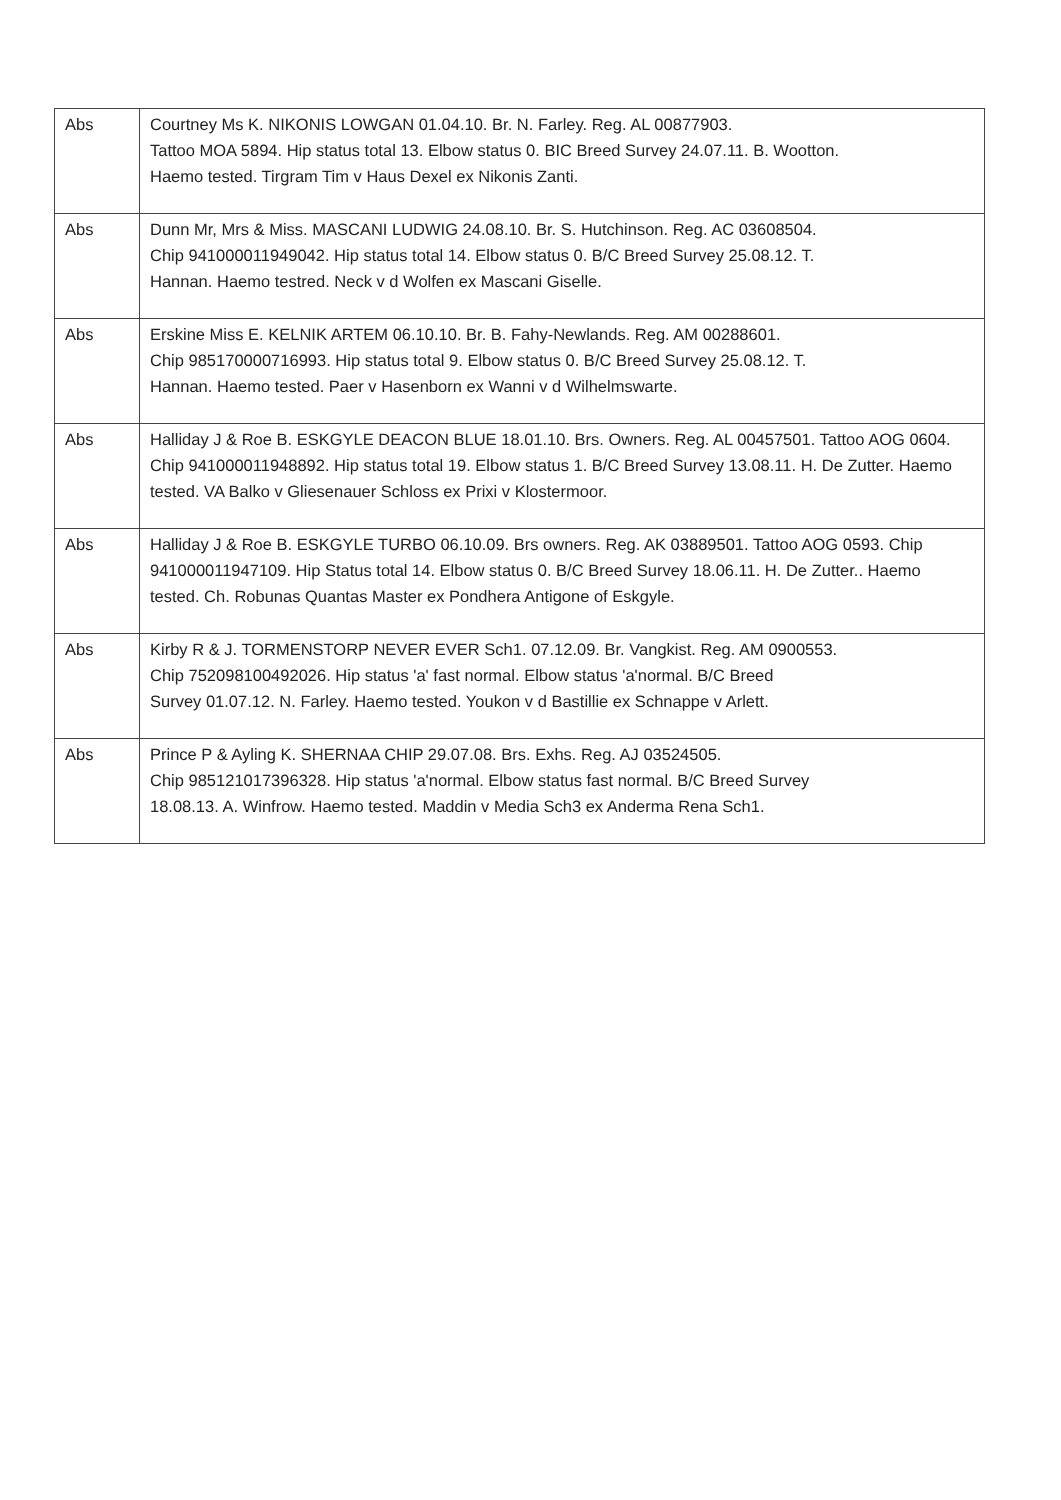| Abs | Courtney Ms K. NIKONIS LOWGAN 01.04.10. Br. N. Farley. Reg. AL 00877903. Tattoo MOA 5894. Hip status total 13. Elbow status 0. BIC Breed Survey 24.07.11. B. Wootton. Haemo tested. Tirgram Tim v Haus Dexel ex Nikonis Zanti. |
| Abs | Dunn Mr, Mrs & Miss. MASCANI LUDWIG 24.08.10. Br. S. Hutchinson. Reg. AC 03608504. Chip 941000011949042. Hip status total 14. Elbow status 0. B/C Breed Survey 25.08.12. T. Hannan. Haemo testred. Neck v d Wolfen ex Mascani Giselle. |
| Abs | Erskine Miss E. KELNIK ARTEM 06.10.10. Br. B. Fahy-Newlands. Reg. AM 00288601. Chip 985170000716993. Hip status total 9. Elbow status 0. B/C Breed Survey 25.08.12. T. Hannan. Haemo tested. Paer v Hasenborn ex Wanni v d Wilhelmswarte. |
| Abs | Halliday J & Roe B. ESKGYLE DEACON BLUE 18.01.10. Brs. Owners. Reg. AL 00457501. Tattoo AOG 0604. Chip 941000011948892. Hip status total 19. Elbow status 1. B/C Breed Survey 13.08.11. H. De Zutter. Haemo tested. VA Balko v Gliesenauer Schloss ex Prixi v Klostermoor. |
| Abs | Halliday J & Roe B. ESKGYLE TURBO 06.10.09. Brs owners. Reg. AK 03889501. Tattoo AOG 0593. Chip 941000011947109. Hip Status total 14. Elbow status 0. B/C Breed Survey 18.06.11. H. De Zutter.. Haemo tested. Ch. Robunas Quantas Master ex Pondhera Antigone of Eskgyle. |
| Abs | Kirby R & J. TORMENSTORP NEVER EVER Sch1. 07.12.09. Br. Vangkist. Reg. AM 0900553. Chip 752098100492026. Hip status 'a' fast normal. Elbow status 'a'normal. B/C Breed Survey 01.07.12. N. Farley. Haemo tested. Youkon v d Bastillie ex Schnappe v Arlett. |
| Abs | Prince P & Ayling K. SHERNAA CHIP 29.07.08. Brs. Exhs. Reg. AJ 03524505. Chip 985121017396328. Hip status 'a'normal. Elbow status fast normal. B/C Breed Survey 18.08.13. A. Winfrow. Haemo tested. Maddin v Media Sch3 ex Anderma Rena Sch1. |